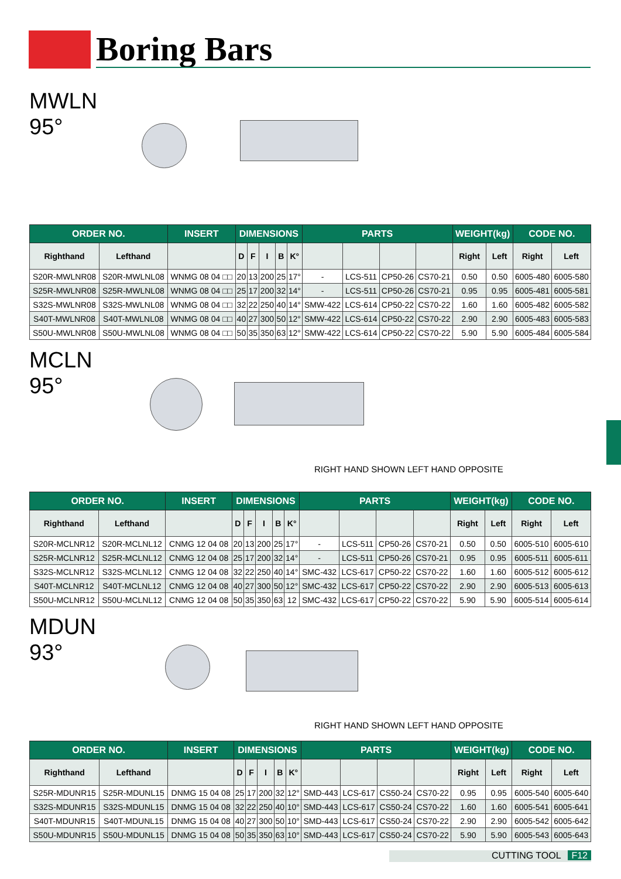Boring Bars
MWLN
95°
| ORDER NO. | | INSERT | DIMENSIONS | | | | | PARTS | | | | WEIGHT(kg) | | CODE NO. | |
| --- | --- | --- | --- | --- | --- | --- | --- | --- | --- | --- | --- | --- | --- | --- | --- |
| Righthand | Lefthand | | D | F | I | B | K° | | | | | Right | Left | Right | Left |
| S20R-MWLNR08 | S20R-MWLNL08 | WNMG 08 04 □□ | 20 | 13 | 200 | 25 | 17° | - | LCS-511 | CP50-26 | CS70-21 | 0.50 | 0.50 | 6005-480 | 6005-580 |
| S25R-MWLNR08 | S25R-MWLNL08 | WNMG 08 04 □□ | 25 | 17 | 200 | 32 | 14° | - | LCS-511 | CP50-26 | CS70-21 | 0.95 | 0.95 | 6005-481 | 6005-581 |
| S32S-MWLNR08 | S32S-MWLNL08 | WNMG 08 04 □□ | 32 | 22 | 250 | 40 | 14° | SMW-422 | LCS-614 | CP50-22 | CS70-22 | 1.60 | 1.60 | 6005-482 | 6005-582 |
| S40T-MWLNR08 | S40T-MWLNL08 | WNMG 08 04 □□ | 40 | 27 | 300 | 50 | 12° | SMW-422 | LCS-614 | CP50-22 | CS70-22 | 2.90 | 2.90 | 6005-483 | 6005-583 |
| S50U-MWLNR08 | S50U-MWLNL08 | WNMG 08 04 □□ | 50 | 35 | 350 | 63 | 12° | SMW-422 | LCS-614 | CP50-22 | CS70-22 | 5.90 | 5.90 | 6005-484 | 6005-584 |
MCLN
95°
RIGHT HAND SHOWN LEFT HAND OPPOSITE
| ORDER NO. | | INSERT | DIMENSIONS | | | | | PARTS | | | | WEIGHT(kg) | | CODE NO. | |
| --- | --- | --- | --- | --- | --- | --- | --- | --- | --- | --- | --- | --- | --- | --- | --- |
| Righthand | Lefthand | | D | F | I | B | K° | | | | | Right | Left | Right | Left |
| S20R-MCLNR12 | S20R-MCLNL12 | CNMG 12 04 08 | 20 | 13 | 200 | 25 | 17° | - | LCS-511 | CP50-26 | CS70-21 | 0.50 | 0.50 | 6005-510 | 6005-610 |
| S25R-MCLNR12 | S25R-MCLNL12 | CNMG 12 04 08 | 25 | 17 | 200 | 32 | 14° | - | LCS-511 | CP50-26 | CS70-21 | 0.95 | 0.95 | 6005-511 | 6005-611 |
| S32S-MCLNR12 | S32S-MCLNL12 | CNMG 12 04 08 | 32 | 22 | 250 | 40 | 14° | SMC-432 | LCS-617 | CP50-22 | CS70-22 | 1.60 | 1.60 | 6005-512 | 6005-612 |
| S40T-MCLNR12 | S40T-MCLNL12 | CNMG 12 04 08 | 40 | 27 | 300 | 50 | 12° | SMC-432 | LCS-617 | CP50-22 | CS70-22 | 2.90 | 2.90 | 6005-513 | 6005-613 |
| S50U-MCLNR12 | S50U-MCLNL12 | CNMG 12 04 08 | 50 | 35 | 350 | 63 | 12 | SMC-432 | LCS-617 | CP50-22 | CS70-22 | 5.90 | 5.90 | 6005-514 | 6005-614 |
MDUN
93°
RIGHT HAND SHOWN LEFT HAND OPPOSITE
| ORDER NO. | | INSERT | DIMENSIONS | | | | | PARTS | | | | WEIGHT(kg) | | CODE NO. | |
| --- | --- | --- | --- | --- | --- | --- | --- | --- | --- | --- | --- | --- | --- | --- | --- |
| Righthand | Lefthand | | D | F | I | B | K° | | | | | Right | Left | Right | Left |
| S25R-MDUNR15 | S25R-MDUNL15 | DNMG 15 04 08 | 25 | 17 | 200 | 32 | 12° | SMD-443 | LCS-617 | CS50-24 | CS70-22 | 0.95 | 0.95 | 6005-540 | 6005-640 |
| S32S-MDUNR15 | S32S-MDUNL15 | DNMG 15 04 08 | 32 | 22 | 250 | 40 | 10° | SMD-443 | LCS-617 | CS50-24 | CS70-22 | 1.60 | 1.60 | 6005-541 | 6005-641 |
| S40T-MDUNR15 | S40T-MDUNL15 | DNMG 15 04 08 | 40 | 27 | 300 | 50 | 10° | SMD-443 | LCS-617 | CS50-24 | CS70-22 | 2.90 | 2.90 | 6005-542 | 6005-642 |
| S50U-MDUNR15 | S50U-MDUNL15 | DNMG 15 04 08 | 50 | 35 | 350 | 63 | 10° | SMD-443 | LCS-617 | CS50-24 | CS70-22 | 5.90 | 5.90 | 6005-543 | 6005-643 |
CUTTING TOOL F12